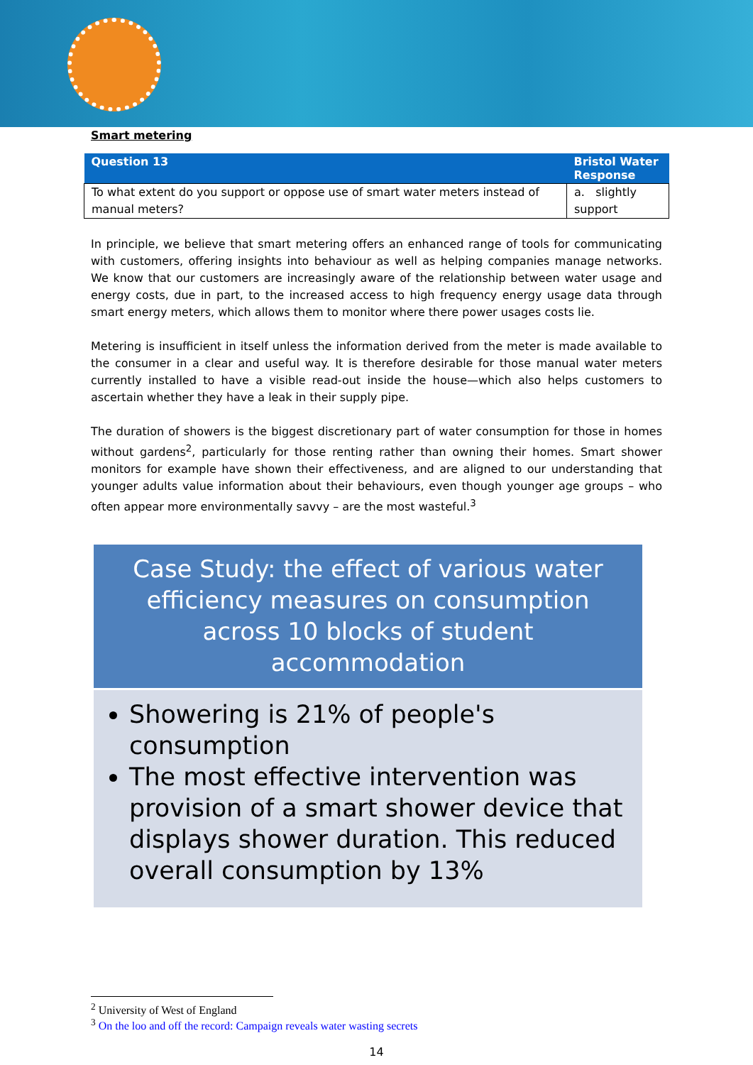Smart metering
| Question 13 | Bristol Water Response |
| --- | --- |
| To what extent do you support or oppose use of smart water meters instead of manual meters? | a. slightly support |
In principle, we believe that smart metering offers an enhanced range of tools for communicating with customers, offering insights into behaviour as well as helping companies manage networks. We know that our customers are increasingly aware of the relationship between water usage and energy costs, due in part, to the increased access to high frequency energy usage data through smart energy meters, which allows them to monitor where there power usages costs lie.
Metering is insufficient in itself unless the information derived from the meter is made available to the consumer in a clear and useful way. It is therefore desirable for those manual water meters currently installed to have a visible read-out inside the house—which also helps customers to ascertain whether they have a leak in their supply pipe.
The duration of showers is the biggest discretionary part of water consumption for those in homes without gardens<sup>2</sup>, particularly for those renting rather than owning their homes. Smart shower monitors for example have shown their effectiveness, and are aligned to our understanding that younger adults value information about their behaviours, even though younger age groups – who often appear more environmentally savvy – are the most wasteful.<sup>3</sup>
Case Study: the effect of various water efficiency measures on consumption across 10 blocks of student accommodation
Showering is 21% of people's consumption
The most effective intervention was provision of a smart shower device that displays shower duration. This reduced overall consumption by 13%
<sup>2</sup> University of West of England
<sup>3</sup> On the loo and off the record: Campaign reveals water wasting secrets
14